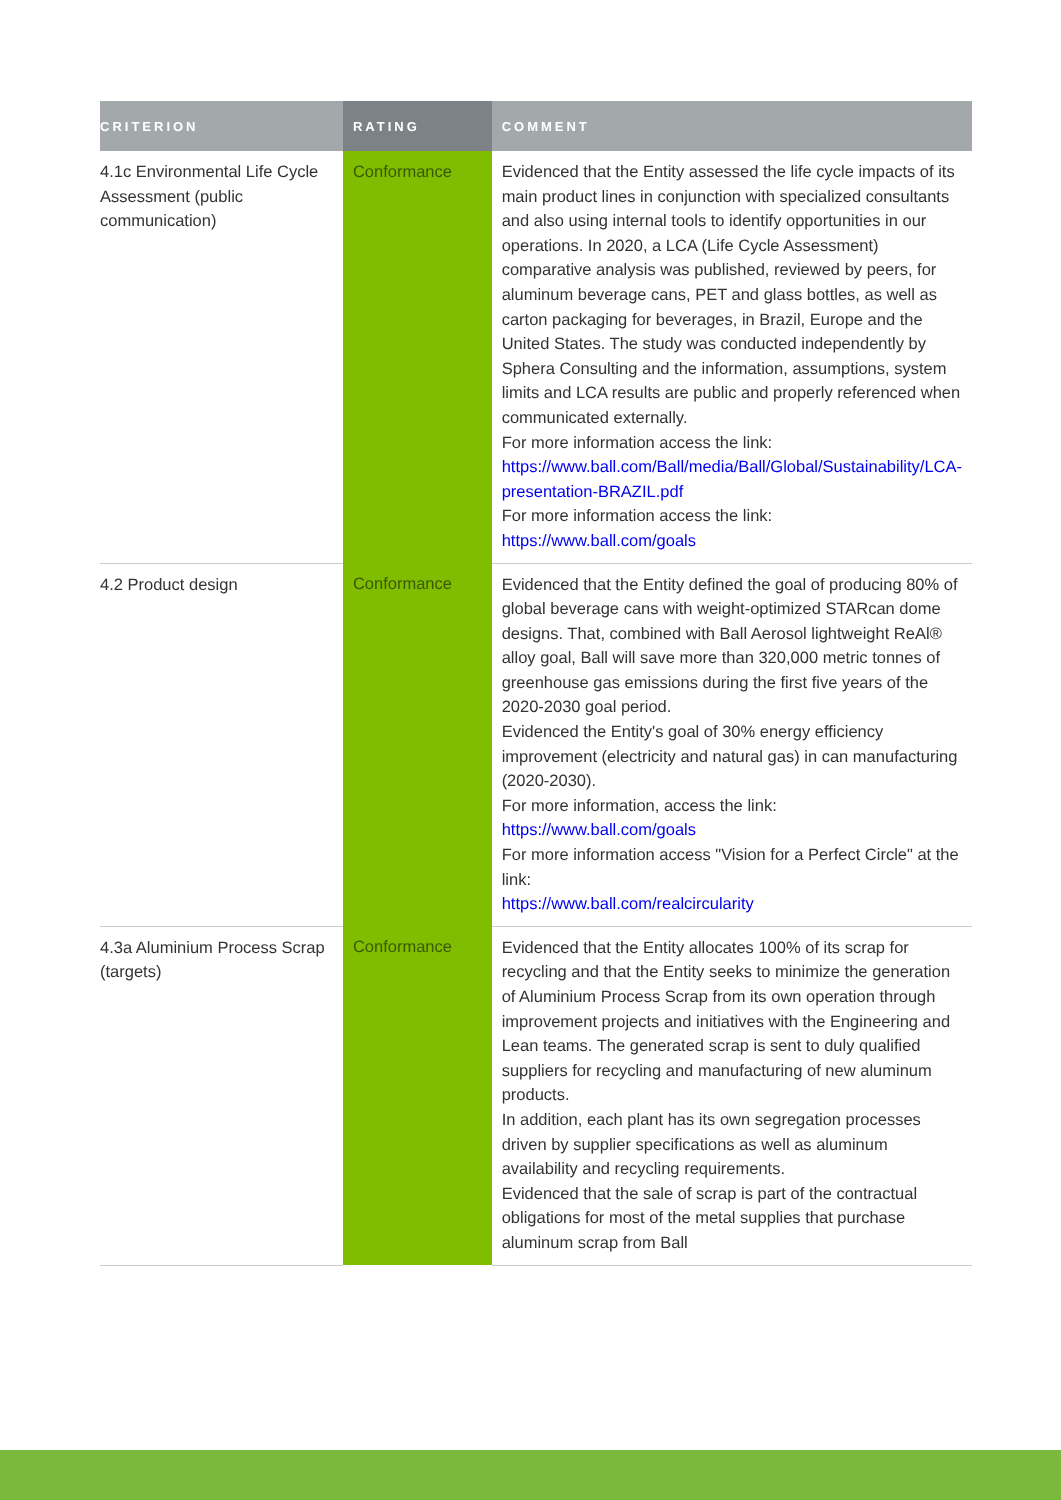| CRITERION | RATING | COMMENT |
| --- | --- | --- |
| 4.1c Environmental Life Cycle Assessment (public communication) | Conformance | Evidenced that the Entity assessed the life cycle impacts of its main product lines in conjunction with specialized consultants and also using internal tools to identify opportunities in our operations. In 2020, a LCA (Life Cycle Assessment) comparative analysis was published, reviewed by peers, for aluminum beverage cans, PET and glass bottles, as well as carton packaging for beverages, in Brazil, Europe and the United States. The study was conducted independently by Sphera Consulting and the information, assumptions, system limits and LCA results are public and properly referenced when communicated externally. For more information access the link: https://www.ball.com/Ball/media/Ball/Global/Sustainability/LCA-presentation-BRAZIL.pdf For more information access the link: https://www.ball.com/goals |
| 4.2 Product design | Conformance | Evidenced that the Entity defined the goal of producing 80% of global beverage cans with weight-optimized STARcan dome designs. That, combined with Ball Aerosol lightweight ReAl® alloy goal, Ball will save more than 320,000 metric tonnes of greenhouse gas emissions during the first five years of the 2020-2030 goal period. Evidenced the Entity's goal of 30% energy efficiency improvement (electricity and natural gas) in can manufacturing (2020-2030). For more information, access the link: https://www.ball.com/goals For more information access "Vision for a Perfect Circle" at the link: https://www.ball.com/realcircularity |
| 4.3a Aluminium Process Scrap (targets) | Conformance | Evidenced that the Entity allocates 100% of its scrap for recycling and that the Entity seeks to minimize the generation of Aluminium Process Scrap from its own operation through improvement projects and initiatives with the Engineering and Lean teams. The generated scrap is sent to duly qualified suppliers for recycling and manufacturing of new aluminum products. In addition, each plant has its own segregation processes driven by supplier specifications as well as aluminum availability and recycling requirements. Evidenced that the sale of scrap is part of the contractual obligations for most of the metal supplies that purchase aluminum scrap from Ball |